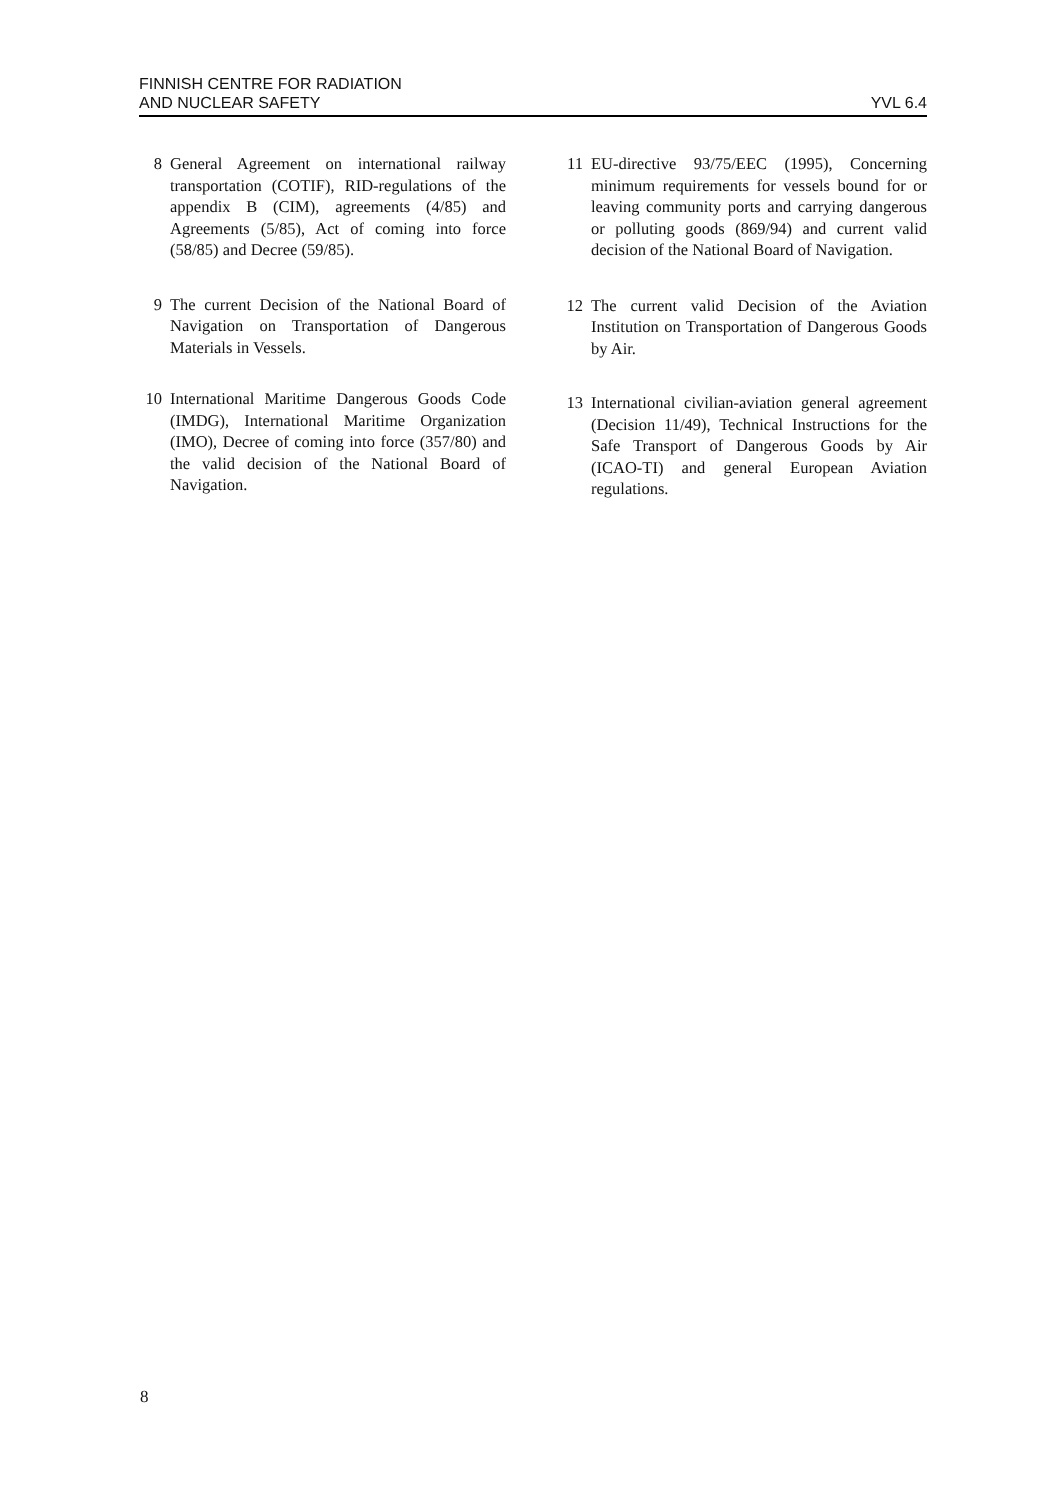FINNISH CENTRE FOR RADIATION
AND NUCLEAR SAFETY
YVL 6.4
8 General Agreement on international railway transportation (COTIF), RID-regulations of the appendix B (CIM), agreements (4/85) and Agreements (5/85), Act of coming into force (58/85) and Decree (59/85).
9 The current Decision of the National Board of Navigation on Transportation of Dangerous Materials in Vessels.
10 International Maritime Dangerous Goods Code (IMDG), International Maritime Organization (IMO), Decree of coming into force (357/80) and the valid decision of the National Board of Navigation.
11 EU-directive 93/75/EEC (1995), Concerning minimum requirements for vessels bound for or leaving community ports and carrying dangerous or polluting goods (869/94) and current valid decision of the National Board of Navigation.
12 The current valid Decision of the Aviation Institution on Transportation of Dangerous Goods by Air.
13 International civilian-aviation general agreement (Decision 11/49), Technical Instructions for the Safe Transport of Dangerous Goods by Air (ICAO-TI) and general European Aviation regulations.
8